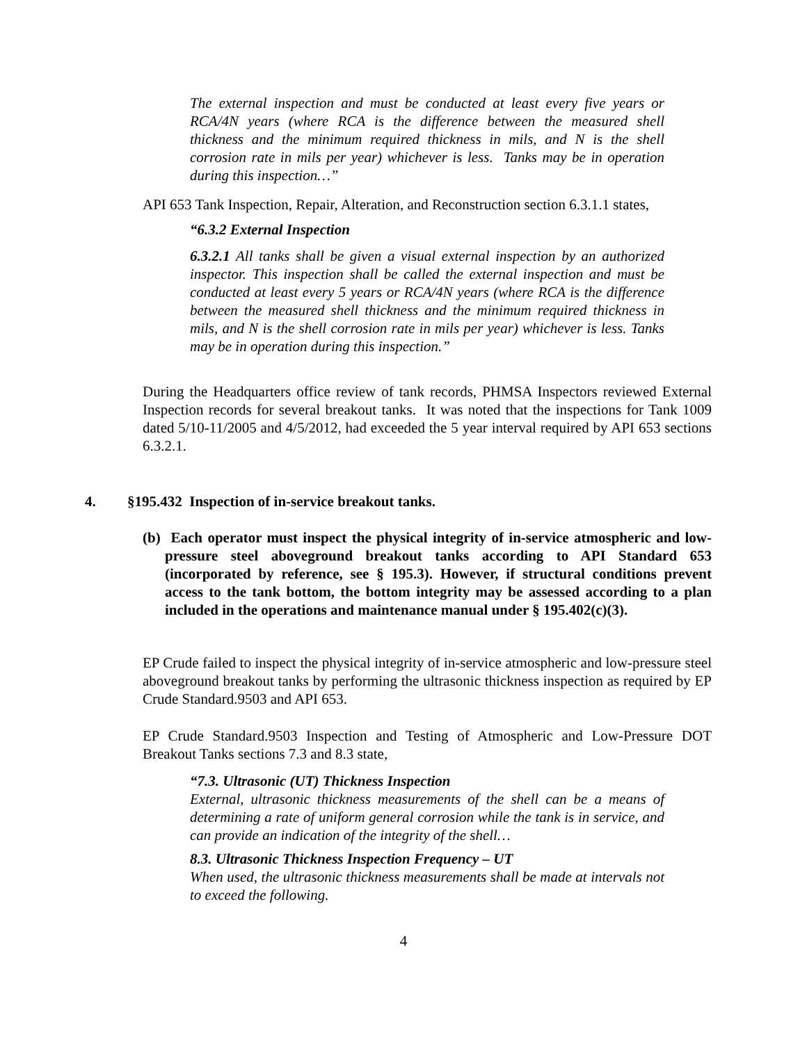The external inspection and must be conducted at least every five years or RCA/4N years (where RCA is the difference between the measured shell thickness and the minimum required thickness in mils, and N is the shell corrosion rate in mils per year) whichever is less. Tanks may be in operation during this inspection…”
API 653 Tank Inspection, Repair, Alteration, and Reconstruction section 6.3.1.1 states,
“6.3.2 External Inspection
6.3.2.1 All tanks shall be given a visual external inspection by an authorized inspector. This inspection shall be called the external inspection and must be conducted at least every 5 years or RCA/4N years (where RCA is the difference between the measured shell thickness and the minimum required thickness in mils, and N is the shell corrosion rate in mils per year) whichever is less. Tanks may be in operation during this inspection.”
During the Headquarters office review of tank records, PHMSA Inspectors reviewed External Inspection records for several breakout tanks. It was noted that the inspections for Tank 1009 dated 5/10-11/2005 and 4/5/2012, had exceeded the 5 year interval required by API 653 sections 6.3.2.1.
4. §195.432 Inspection of in-service breakout tanks.
(b) Each operator must inspect the physical integrity of in-service atmospheric and low-pressure steel aboveground breakout tanks according to API Standard 653 (incorporated by reference, see § 195.3). However, if structural conditions prevent access to the tank bottom, the bottom integrity may be assessed according to a plan included in the operations and maintenance manual under § 195.402(c)(3).
EP Crude failed to inspect the physical integrity of in-service atmospheric and low-pressure steel aboveground breakout tanks by performing the ultrasonic thickness inspection as required by EP Crude Standard.9503 and API 653.
EP Crude Standard.9503 Inspection and Testing of Atmospheric and Low-Pressure DOT Breakout Tanks sections 7.3 and 8.3 state,
“7.3. Ultrasonic (UT) Thickness Inspection
External, ultrasonic thickness measurements of the shell can be a means of determining a rate of uniform general corrosion while the tank is in service, and can provide an indication of the integrity of the shell…
8.3. Ultrasonic Thickness Inspection Frequency – UT
When used, the ultrasonic thickness measurements shall be made at intervals not to exceed the following.
4